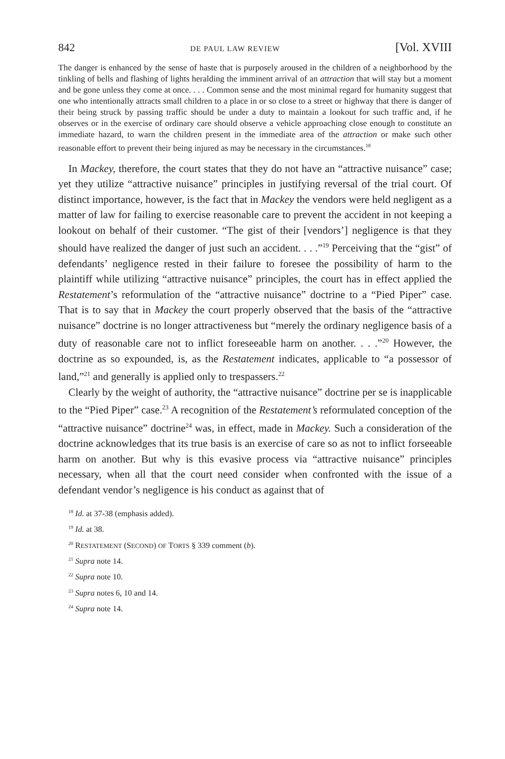842 DE PAUL LAW REVIEW [Vol. XVIII
The danger is enhanced by the sense of haste that is purposely aroused in the children of a neighborhood by the tinkling of bells and flashing of lights heralding the imminent arrival of an attraction that will stay but a moment and be gone unless they come at once. . . . Common sense and the most minimal regard for humanity suggest that one who intentionally attracts small children to a place in or so close to a street or highway that there is danger of their being struck by passing traffic should be under a duty to maintain a lookout for such traffic and, if he observes or in the exercise of ordinary care should observe a vehicle approaching close enough to constitute an immediate hazard, to warn the children present in the immediate area of the attraction or make such other reasonable effort to prevent their being injured as may be necessary in the circumstances.<sup>18</sup>
In Mackey, therefore, the court states that they do not have an “attractive nuisance” case; yet they utilize “attractive nuisance” principles in justifying reversal of the trial court. Of distinct importance, however, is the fact that in Mackey the vendors were held negligent as a matter of law for failing to exercise reasonable care to prevent the accident in not keeping a lookout on behalf of their customer. “The gist of their [vendors’] negligence is that they should have realized the danger of just such an accident. . . .”<sup>19</sup> Perceiving that the “gist” of defendants’ negligence rested in their failure to foresee the possibility of harm to the plaintiff while utilizing “attractive nuisance” principles, the court has in effect applied the Restatement’s reformulation of the “attractive nuisance” doctrine to a “Pied Piper” case. That is to say that in Mackey the court properly observed that the basis of the “attractive nuisance” doctrine is no longer attractiveness but “merely the ordinary negligence basis of a duty of reasonable care not to inflict foreseeable harm on another. . . .”<sup>20</sup> However, the doctrine as so expounded, is, as the Restatement indicates, applicable to “a possessor of land,”<sup>21</sup> and generally is applied only to trespassers.<sup>22</sup>
Clearly by the weight of authority, the “attractive nuisance” doctrine per se is inapplicable to the “Pied Piper” case.<sup>23</sup> A recognition of the Restatement’s reformulated conception of the “attractive nuisance” doctrine<sup>24</sup> was, in effect, made in Mackey. Such a consideration of the doctrine acknowledges that its true basis is an exercise of care so as not to inflict forseeable harm on another. But why is this evasive process via “attractive nuisance” principles necessary, when all that the court need consider when confronted with the issue of a defendant vendor’s negligence is his conduct as against that of
<sup>18</sup> Id. at 37-38 (emphasis added).
<sup>19</sup> Id. at 38.
<sup>20</sup> RESTATEMENT (SECOND) OF TORTS § 339 comment (b).
<sup>21</sup> Supra note 14.
<sup>22</sup> Supra note 10.
<sup>23</sup> Supra notes 6, 10 and 14.
<sup>24</sup> Supra note 14.